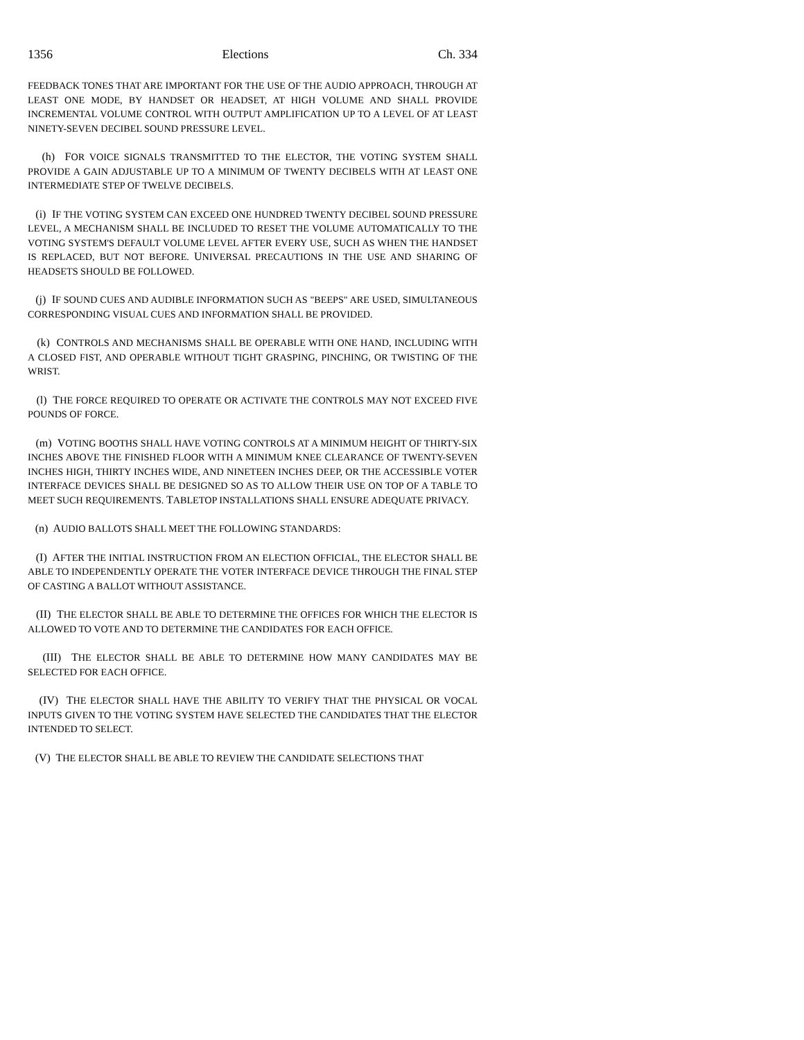1356 Elections Ch. 334
FEEDBACK TONES THAT ARE IMPORTANT FOR THE USE OF THE AUDIO APPROACH, THROUGH AT LEAST ONE MODE, BY HANDSET OR HEADSET, AT HIGH VOLUME AND SHALL PROVIDE INCREMENTAL VOLUME CONTROL WITH OUTPUT AMPLIFICATION UP TO A LEVEL OF AT LEAST NINETY-SEVEN DECIBEL SOUND PRESSURE LEVEL.
(h) FOR VOICE SIGNALS TRANSMITTED TO THE ELECTOR, THE VOTING SYSTEM SHALL PROVIDE A GAIN ADJUSTABLE UP TO A MINIMUM OF TWENTY DECIBELS WITH AT LEAST ONE INTERMEDIATE STEP OF TWELVE DECIBELS.
(i) IF THE VOTING SYSTEM CAN EXCEED ONE HUNDRED TWENTY DECIBEL SOUND PRESSURE LEVEL, A MECHANISM SHALL BE INCLUDED TO RESET THE VOLUME AUTOMATICALLY TO THE VOTING SYSTEM'S DEFAULT VOLUME LEVEL AFTER EVERY USE, SUCH AS WHEN THE HANDSET IS REPLACED, BUT NOT BEFORE. UNIVERSAL PRECAUTIONS IN THE USE AND SHARING OF HEADSETS SHOULD BE FOLLOWED.
(j) IF SOUND CUES AND AUDIBLE INFORMATION SUCH AS "BEEPS" ARE USED, SIMULTANEOUS CORRESPONDING VISUAL CUES AND INFORMATION SHALL BE PROVIDED.
(k) CONTROLS AND MECHANISMS SHALL BE OPERABLE WITH ONE HAND, INCLUDING WITH A CLOSED FIST, AND OPERABLE WITHOUT TIGHT GRASPING, PINCHING, OR TWISTING OF THE WRIST.
(l) THE FORCE REQUIRED TO OPERATE OR ACTIVATE THE CONTROLS MAY NOT EXCEED FIVE POUNDS OF FORCE.
(m) VOTING BOOTHS SHALL HAVE VOTING CONTROLS AT A MINIMUM HEIGHT OF THIRTY-SIX INCHES ABOVE THE FINISHED FLOOR WITH A MINIMUM KNEE CLEARANCE OF TWENTY-SEVEN INCHES HIGH, THIRTY INCHES WIDE, AND NINETEEN INCHES DEEP, OR THE ACCESSIBLE VOTER INTERFACE DEVICES SHALL BE DESIGNED SO AS TO ALLOW THEIR USE ON TOP OF A TABLE TO MEET SUCH REQUIREMENTS. TABLETOP INSTALLATIONS SHALL ENSURE ADEQUATE PRIVACY.
(n) AUDIO BALLOTS SHALL MEET THE FOLLOWING STANDARDS:
(I) AFTER THE INITIAL INSTRUCTION FROM AN ELECTION OFFICIAL, THE ELECTOR SHALL BE ABLE TO INDEPENDENTLY OPERATE THE VOTER INTERFACE DEVICE THROUGH THE FINAL STEP OF CASTING A BALLOT WITHOUT ASSISTANCE.
(II) THE ELECTOR SHALL BE ABLE TO DETERMINE THE OFFICES FOR WHICH THE ELECTOR IS ALLOWED TO VOTE AND TO DETERMINE THE CANDIDATES FOR EACH OFFICE.
(III) THE ELECTOR SHALL BE ABLE TO DETERMINE HOW MANY CANDIDATES MAY BE SELECTED FOR EACH OFFICE.
(IV) THE ELECTOR SHALL HAVE THE ABILITY TO VERIFY THAT THE PHYSICAL OR VOCAL INPUTS GIVEN TO THE VOTING SYSTEM HAVE SELECTED THE CANDIDATES THAT THE ELECTOR INTENDED TO SELECT.
(V) THE ELECTOR SHALL BE ABLE TO REVIEW THE CANDIDATE SELECTIONS THAT